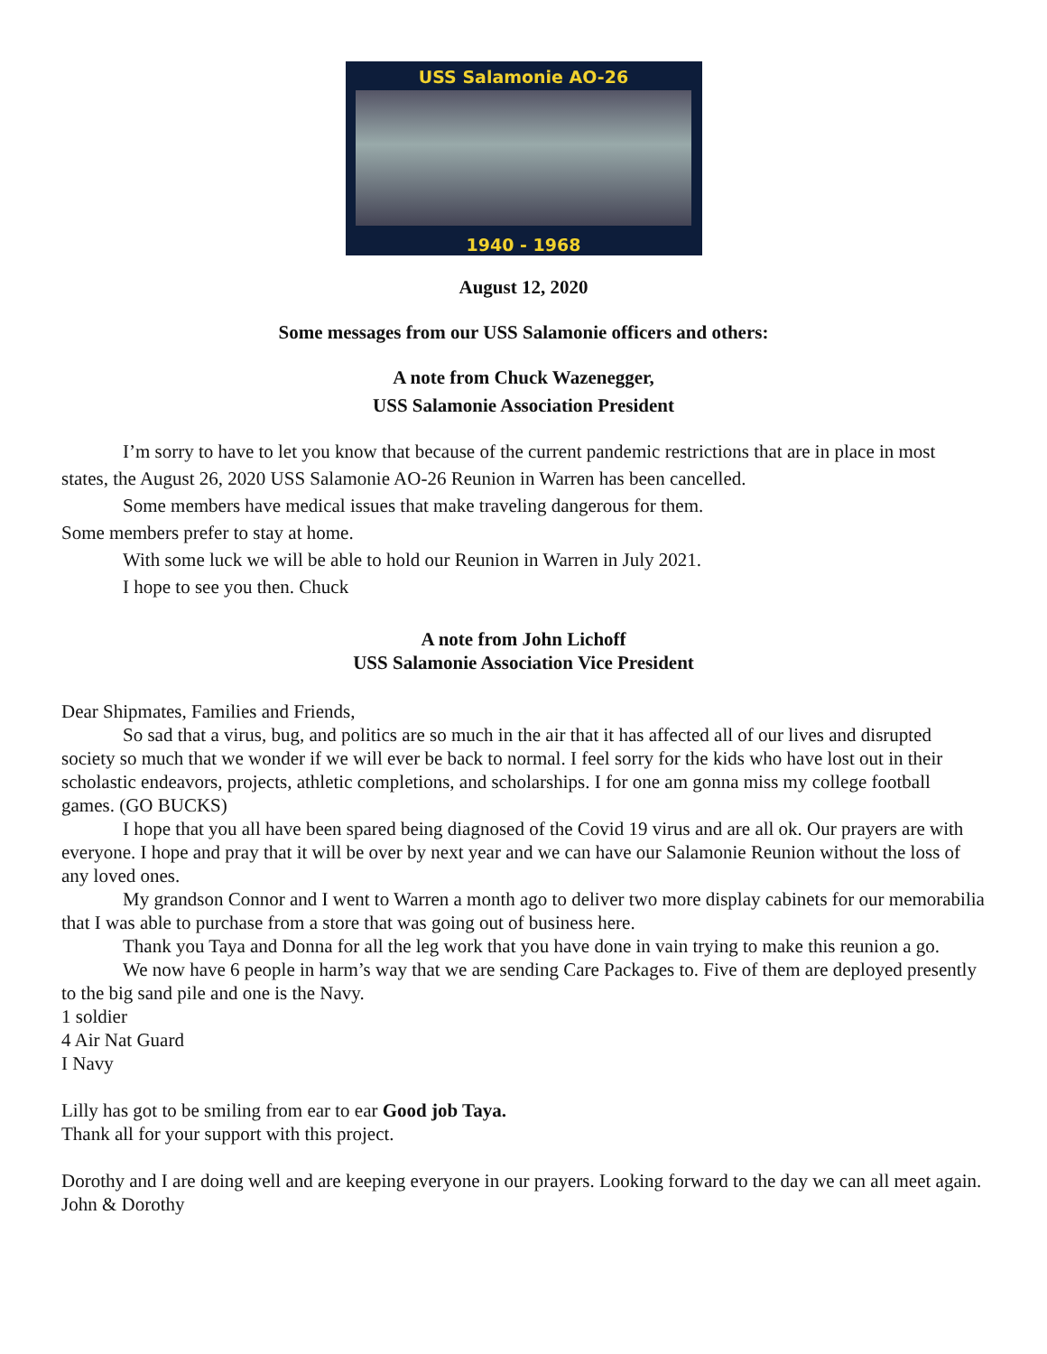USS Salamonie AO-26
1940 - 1968
August 12, 2020
Some messages from our USS Salamonie officers and others:
A note from Chuck Wazenegger,
USS Salamonie Association President
I’m sorry to have to let you know that because of the current pandemic restrictions that are in place in most states, the August 26, 2020 USS Salamonie AO-26 Reunion in Warren has been cancelled.
Some members have medical issues that make traveling dangerous for them.
Some members prefer to stay at home.
With some luck we will be able to hold our Reunion in Warren in July 2021.
I hope to see you then. Chuck
A note from John Lichoff
USS Salamonie Association Vice President
Dear Shipmates, Families and Friends,
So sad that a virus, bug, and politics are so much in the air that it has affected all of our lives and disrupted society so much that we wonder if we will ever be back to normal. I feel sorry for the kids who have lost out in their scholastic endeavors, projects, athletic completions, and scholarships. I for one am gonna miss my college football games. (GO BUCKS)
I hope that you all have been spared being diagnosed of the Covid 19 virus and are all ok. Our prayers are with everyone. I hope and pray that it will be over by next year and we can have our Salamonie Reunion without the loss of any loved ones.
My grandson Connor and I went to Warren a month ago to deliver two more display cabinets for our memorabilia that I was able to purchase from a store that was going out of business here.
Thank you Taya and Donna for all the leg work that you have done in vain trying to make this reunion a go.
We now have 6 people in harm’s way that we are sending Care Packages to. Five of them are deployed presently to the big sand pile and one is the Navy.
1 soldier
4 Air Nat Guard
I Navy
Lilly has got to be smiling from ear to ear Good job Taya.
Thank all for your support with this project.
Dorothy and I are doing well and are keeping everyone in our prayers. Looking forward to the day we can all meet again. John & Dorothy